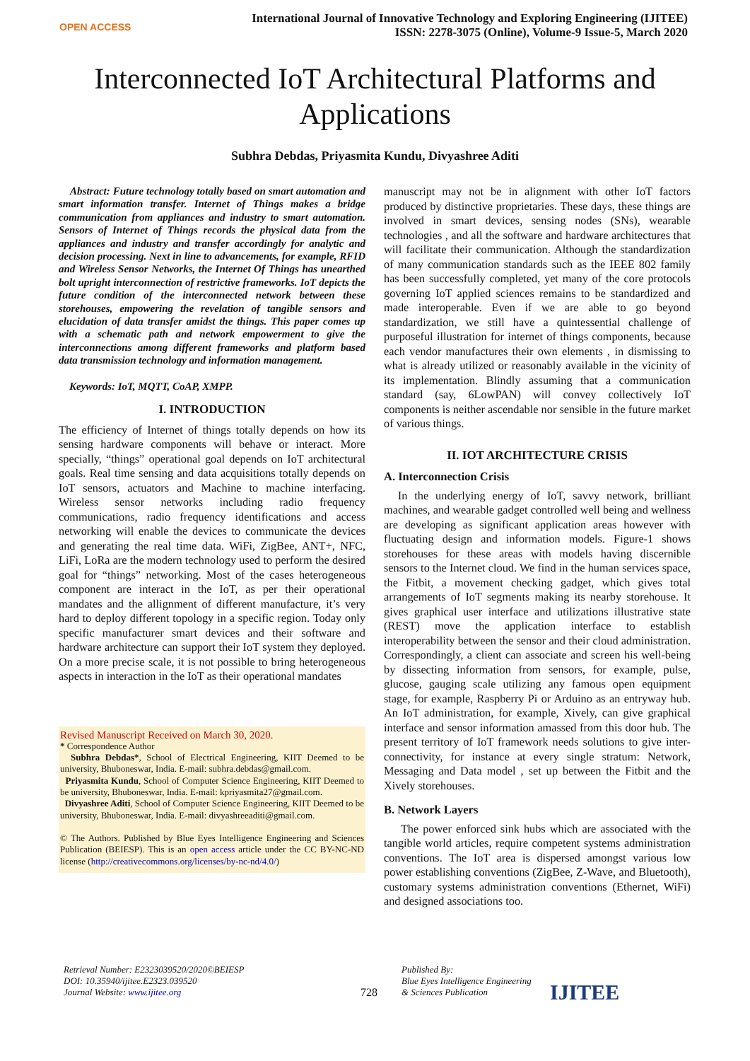OPEN ACCESS
International Journal of Innovative Technology and Exploring Engineering (IJITEE)
ISSN: 2278-3075 (Online), Volume-9 Issue-5, March 2020
Interconnected IoT Architectural Platforms and Applications
Subhra Debdas, Priyasmita Kundu, Divyashree Aditi
Abstract: Future technology totally based on smart automation and smart information transfer. Internet of Things makes a bridge communication from appliances and industry to smart automation. Sensors of Internet of Things records the physical data from the appliances and industry and transfer accordingly for analytic and decision processing. Next in line to advancements, for example, RFID and Wireless Sensor Networks, the Internet Of Things has unearthed bolt upright interconnection of restrictive frameworks. IoT depicts the future condition of the interconnected network between these storehouses, empowering the revelation of tangible sensors and elucidation of data transfer amidst the things. This paper comes up with a schematic path and network empowerment to give the interconnections among different frameworks and platform based data transmission technology and information management.
Keywords: IoT, MQTT, CoAP, XMPP.
I. INTRODUCTION
The efficiency of Internet of things totally depends on how its sensing hardware components will behave or interact. More specially, “things” operational goal depends on IoT architectural goals. Real time sensing and data acquisitions totally depends on IoT sensors, actuators and Machine to machine interfacing. Wireless sensor networks including radio frequency communications, radio frequency identifications and access networking will enable the devices to communicate the devices and generating the real time data. WiFi, ZigBee, ANT+, NFC, LiFi, LoRa are the modern technology used to perform the desired goal for “things” networking. Most of the cases heterogeneous component are interact in the IoT, as per their operational mandates and the allignment of different manufacture, it’s very hard to deploy different topology in a specific region. Today only specific manufacturer smart devices and their software and hardware architecture can support their IoT system they deployed. On a more precise scale, it is not possible to bring heterogeneous aspects in interaction in the IoT as their operational mandates
Revised Manuscript Received on March 30, 2020.
* Correspondence Author
Subhra Debdas*, School of Electrical Engineering, KIIT Deemed to be university, Bhuboneswar, India. E-mail: subhra.debdas@gmail.com.
Priyasmita Kundu, School of Computer Science Engineering, KIIT Deemed to be university, Bhuboneswar, India. E-mail: kpriyasmita27@gmail.com.
Divyashree Aditi, School of Computer Science Engineering, KIIT Deemed to be university, Bhuboneswar, India. E-mail: divyashreeaditi@gmail.com.
© The Authors. Published by Blue Eyes Intelligence Engineering and Sciences Publication (BEIESP). This is an open access article under the CC BY-NC-ND license (http://creativecommons.org/licenses/by-nc-nd/4.0/)
manuscript may not be in alignment with other IoT factors produced by distinctive proprietaries. These days, these things are involved in smart devices, sensing nodes (SNs), wearable technologies , and all the software and hardware architectures that will facilitate their communication. Although the standardization of many communication standards such as the IEEE 802 family has been successfully completed, yet many of the core protocols governing IoT applied sciences remains to be standardized and made interoperable. Even if we are able to go beyond standardization, we still have a quintessential challenge of purposeful illustration for internet of things components, because each vendor manufactures their own elements , in dismissing to what is already utilized or reasonably available in the vicinity of its implementation. Blindly assuming that a communication standard (say, 6LowPAN) will convey collectively IoT components is neither ascendable nor sensible in the future market of various things.
II. IOT ARCHITECTURE CRISIS
A. Interconnection Crisis
In the underlying energy of IoT, savvy network, brilliant machines, and wearable gadget controlled well being and wellness are developing as significant application areas however with fluctuating design and information models. Figure-1 shows storehouses for these areas with models having discernible sensors to the Internet cloud. We find in the human services space, the Fitbit, a movement checking gadget, which gives total arrangements of IoT segments making its nearby storehouse. It gives graphical user interface and utilizations illustrative state (REST) move the application interface to establish interoperability between the sensor and their cloud administration. Correspondingly, a client can associate and screen his well-being by dissecting information from sensors, for example, pulse, glucose, gauging scale utilizing any famous open equipment stage, for example, Raspberry Pi or Arduino as an entryway hub. An IoT administration, for example, Xively, can give graphical interface and sensor information amassed from this door hub. The present territory of IoT framework needs solutions to give inter-connectivity, for instance at every single stratum: Network, Messaging and Data model , set up between the Fitbit and the Xively storehouses.
B. Network Layers
The power enforced sink hubs which are associated with the tangible world articles, require competent systems administration conventions. The IoT area is dispersed amongst various low power establishing conventions (ZigBee, Z-Wave, and Bluetooth), customary systems administration conventions (Ethernet, WiFi) and designed associations too.
Retrieval Number: E2323039520/2020©BEIESP
DOI: 10.35940/ijitee.E2323.039520
Journal Website: www.ijitee.org
728
Published By:
Blue Eyes Intelligence Engineering
& Sciences Publication
IJITEE